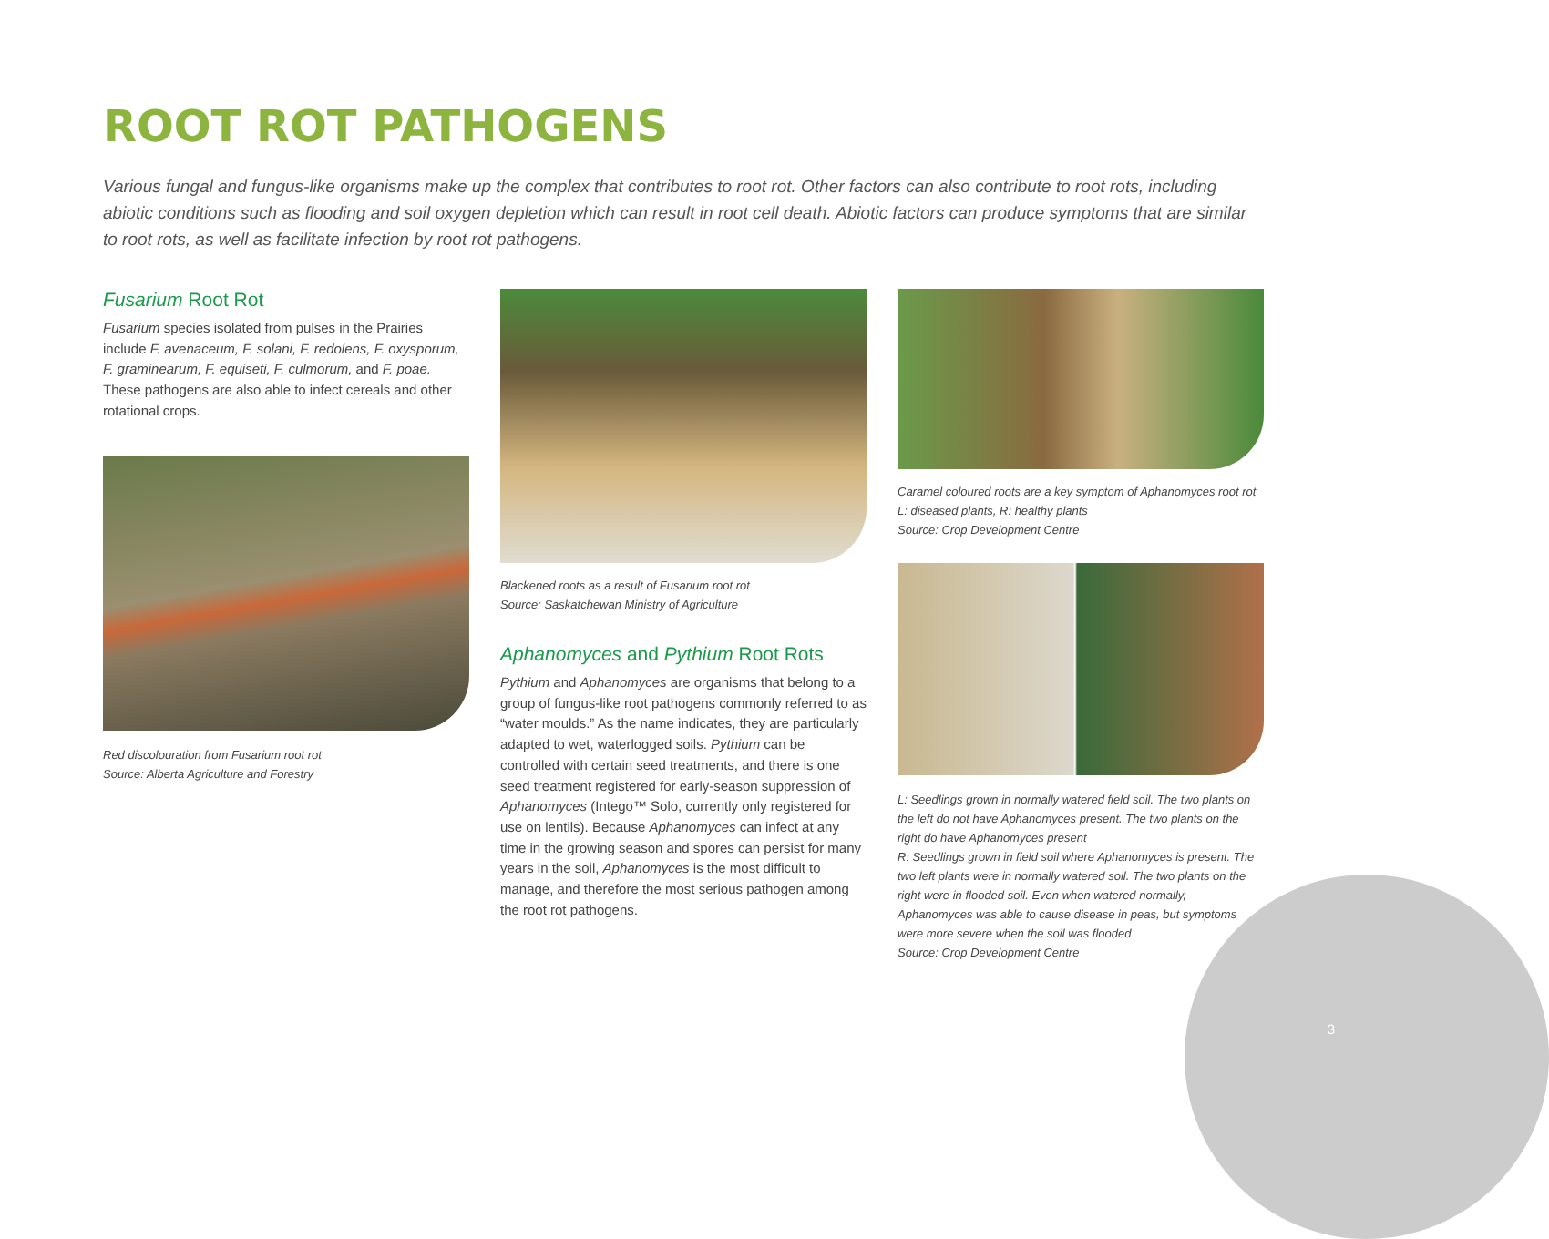ROOT ROT PATHOGENS
Various fungal and fungus-like organisms make up the complex that contributes to root rot. Other factors can also contribute to root rots, including abiotic conditions such as flooding and soil oxygen depletion which can result in root cell death. Abiotic factors can produce symptoms that are similar to root rots, as well as facilitate infection by root rot pathogens.
Fusarium Root Rot
Fusarium species isolated from pulses in the Prairies include F. avenaceum, F. solani, F. redolens, F. oxysporum, F. graminearum, F. equiseti, F. culmorum, and F. poae. These pathogens are also able to infect cereals and other rotational crops.
Red discolouration from Fusarium root rot
Source: Alberta Agriculture and Forestry
Blackened roots as a result of Fusarium root rot
Source: Saskatchewan Ministry of Agriculture
Aphanomyces and Pythium Root Rots
Pythium and Aphanomyces are organisms that belong to a group of fungus-like root pathogens commonly referred to as “water moulds.” As the name indicates, they are particularly adapted to wet, waterlogged soils. Pythium can be controlled with certain seed treatments, and there is one seed treatment registered for early-season suppression of Aphanomyces (Intego™ Solo, currently only registered for use on lentils). Because Aphanomyces can infect at any time in the growing season and spores can persist for many years in the soil, Aphanomyces is the most difficult to manage, and therefore the most serious pathogen among the root rot pathogens.
Caramel coloured roots are a key symptom of Aphanomyces root rot
L: diseased plants, R: healthy plants
Source: Crop Development Centre
L: Seedlings grown in normally watered field soil. The two plants on the left do not have Aphanomyces present. The two plants on the right do have Aphanomyces present
R: Seedlings grown in field soil where Aphanomyces is present. The two left plants were in normally watered soil. The two plants on the right were in flooded soil. Even when watered normally, Aphanomyces was able to cause disease in peas, but symptoms were more severe when the soil was flooded
Source: Crop Development Centre
3